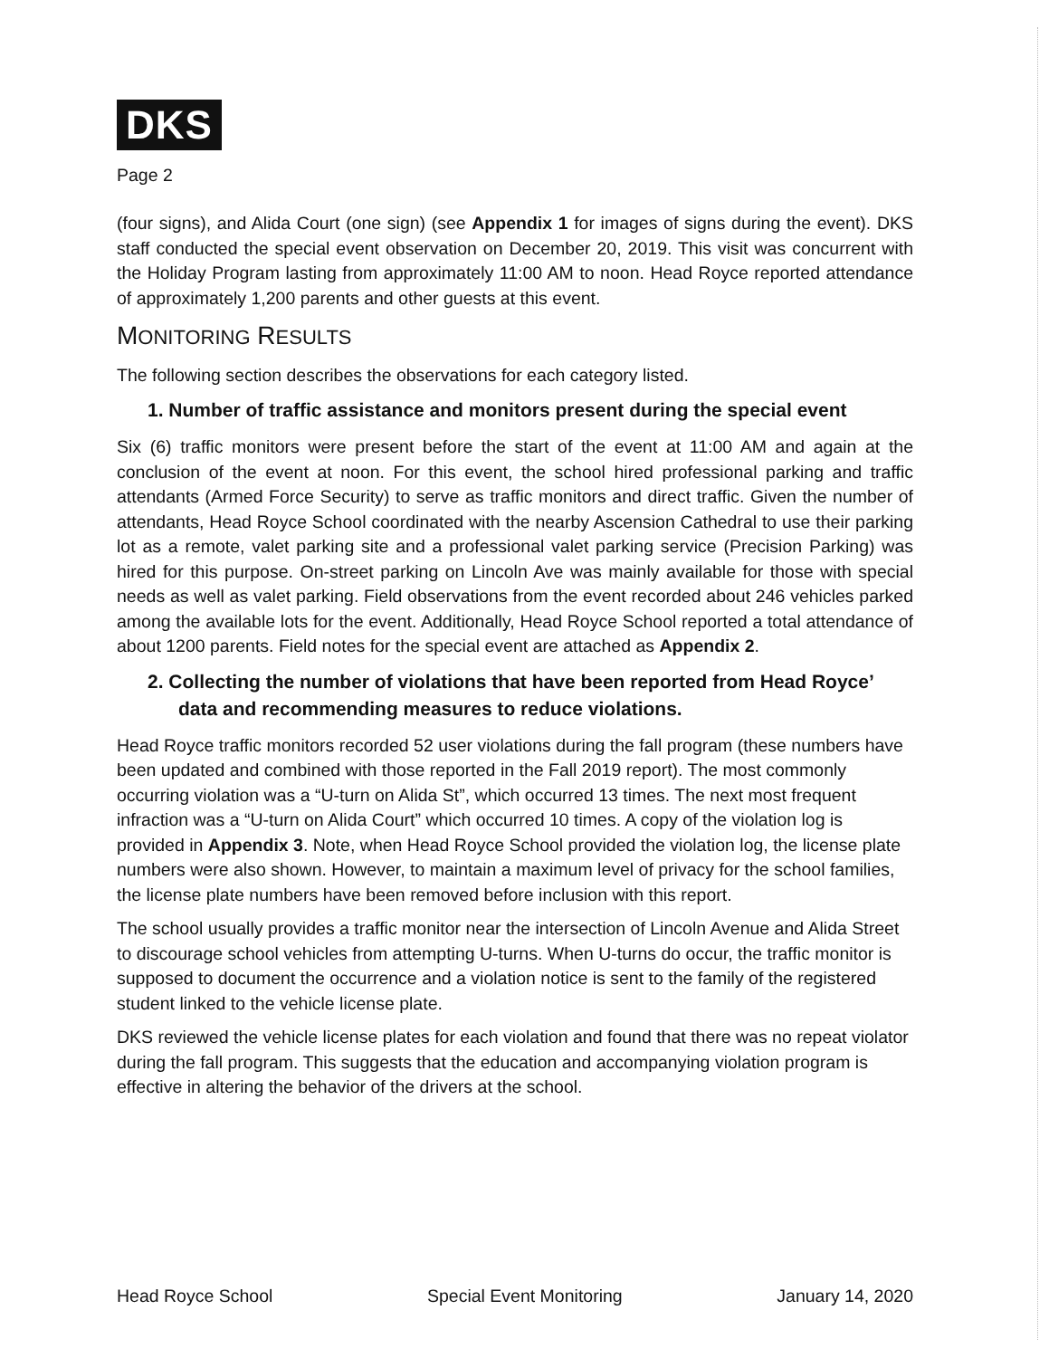DKS
Page 2
(four signs), and Alida Court (one sign) (see Appendix 1 for images of signs during the event). DKS staff conducted the special event observation on December 20, 2019. This visit was concurrent with the Holiday Program lasting from approximately 11:00 AM to noon. Head Royce reported attendance of approximately 1,200 parents and other guests at this event.
MONITORING RESULTS
The following section describes the observations for each category listed.
1. Number of traffic assistance and monitors present during the special event
Six (6) traffic monitors were present before the start of the event at 11:00 AM and again at the conclusion of the event at noon. For this event, the school hired professional parking and traffic attendants (Armed Force Security) to serve as traffic monitors and direct traffic. Given the number of attendants, Head Royce School coordinated with the nearby Ascension Cathedral to use their parking lot as a remote, valet parking site and a professional valet parking service (Precision Parking) was hired for this purpose. On-street parking on Lincoln Ave was mainly available for those with special needs as well as valet parking. Field observations from the event recorded about 246 vehicles parked among the available lots for the event. Additionally, Head Royce School reported a total attendance of about 1200 parents. Field notes for the special event are attached as Appendix 2.
2. Collecting the number of violations that have been reported from Head Royce’ data and recommending measures to reduce violations.
Head Royce traffic monitors recorded 52 user violations during the fall program (these numbers have been updated and combined with those reported in the Fall 2019 report). The most commonly occurring violation was a “U-turn on Alida St”, which occurred 13 times. The next most frequent infraction was a “U-turn on Alida Court” which occurred 10 times. A copy of the violation log is provided in Appendix 3. Note, when Head Royce School provided the violation log, the license plate numbers were also shown. However, to maintain a maximum level of privacy for the school families, the license plate numbers have been removed before inclusion with this report.
The school usually provides a traffic monitor near the intersection of Lincoln Avenue and Alida Street to discourage school vehicles from attempting U-turns. When U-turns do occur, the traffic monitor is supposed to document the occurrence and a violation notice is sent to the family of the registered student linked to the vehicle license plate.
DKS reviewed the vehicle license plates for each violation and found that there was no repeat violator during the fall program. This suggests that the education and accompanying violation program is effective in altering the behavior of the drivers at the school.
Head Royce School Special Event Monitoring January 14, 2020